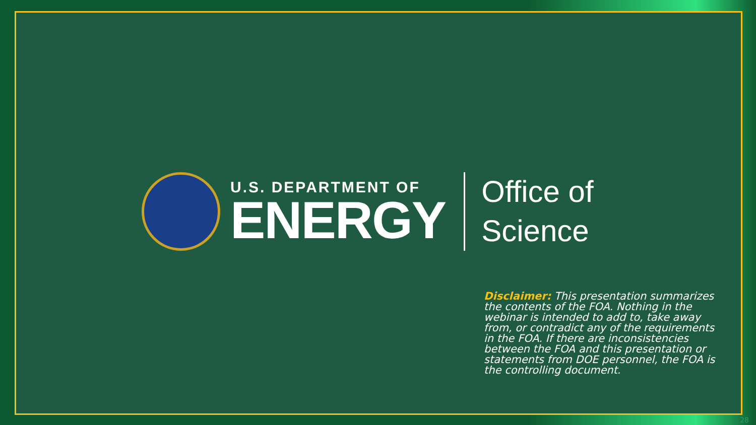U.S. DEPARTMENT OF
ENERGY
Office of
Science
Disclaimer: This presentation summarizes the contents of the FOA. Nothing in the webinar is intended to add to, take away from, or contradict any of the requirements in the FOA. If there are inconsistencies between the FOA and this presentation or statements from DOE personnel, the FOA is the controlling document.
28